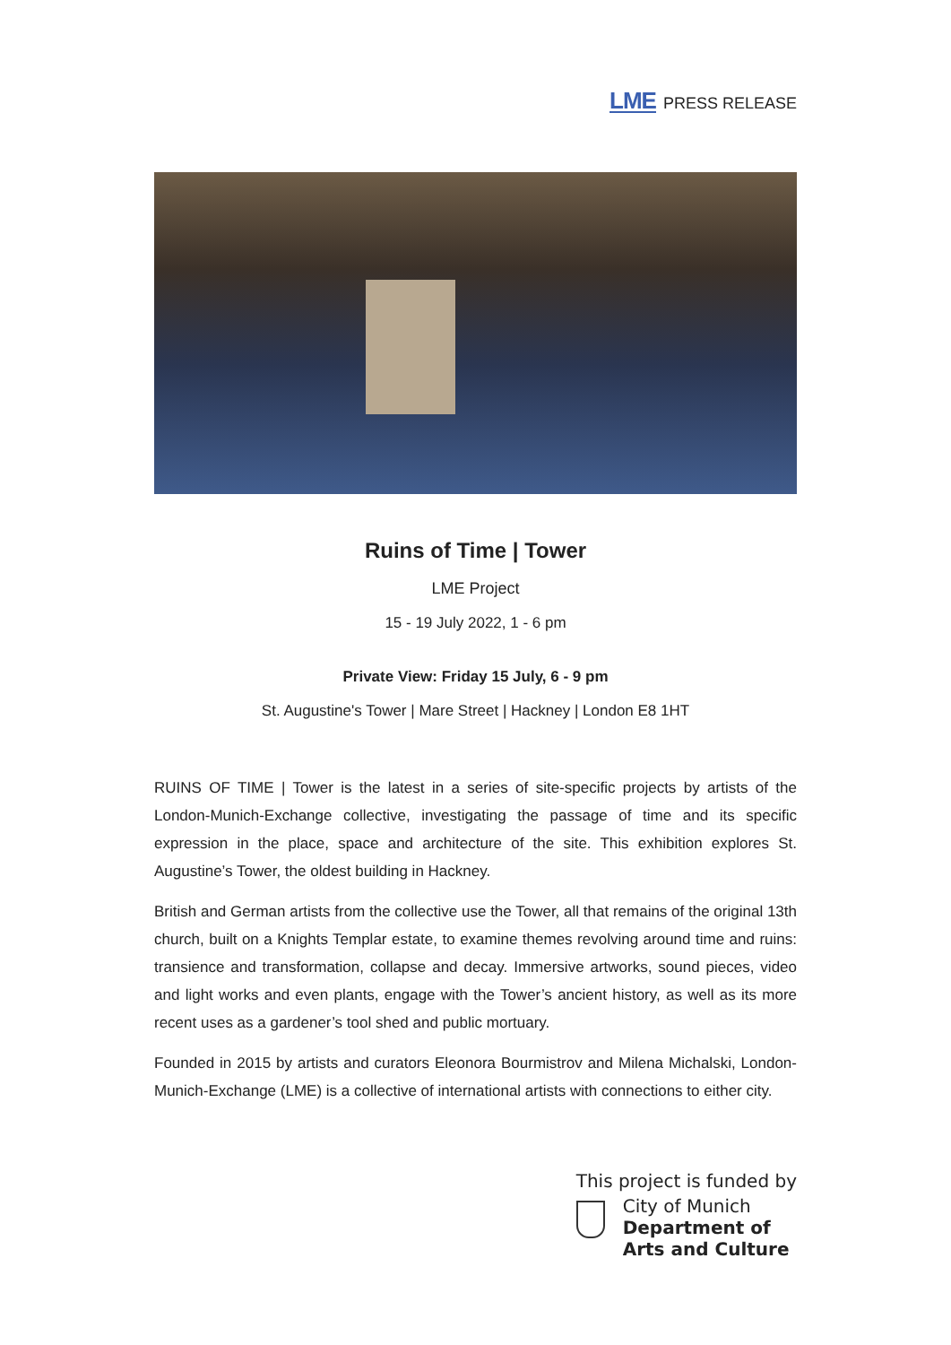LME PRESS RELEASE
Ruins of Time | Tower
LME Project
15 - 19 July 2022, 1 - 6 pm
Private View: Friday 15 July, 6 - 9 pm
St. Augustine's Tower | Mare Street | Hackney | London E8 1HT
RUINS OF TIME | Tower is the latest in a series of site-specific projects by artists of the London-Munich-Exchange collective, investigating the passage of time and its specific expression in the place, space and architecture of the site. This exhibition explores St. Augustine’s Tower, the oldest building in Hackney.
British and German artists from the collective use the Tower, all that remains of the original 13th church, built on a Knights Templar estate, to examine themes revolving around time and ruins: transience and transformation, collapse and decay. Immersive artworks, sound pieces, video and light works and even plants, engage with the Tower’s ancient history, as well as its more recent uses as a gardener’s tool shed and public mortuary.
Founded in 2015 by artists and curators Eleonora Bourmistrov and Milena Michalski, London-Munich-Exchange (LME) is a collective of international artists with connections to either city.
This project is funded by
City of Munich
Department of
Arts and Culture